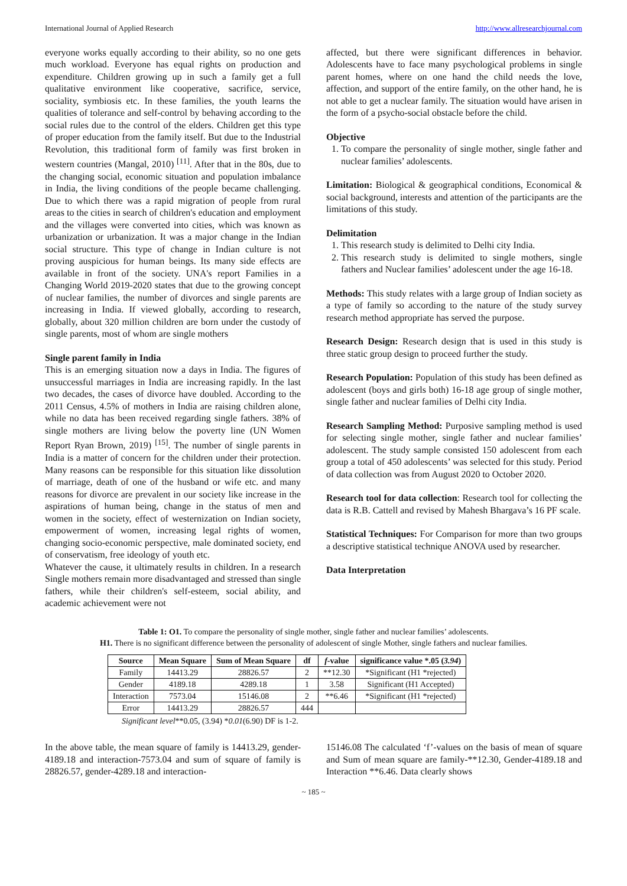International Journal of Applied Research http://www.allresearchjournal.com
everyone works equally according to their ability, so no one gets much workload. Everyone has equal rights on production and expenditure. Children growing up in such a family get a full qualitative environment like cooperative, sacrifice, service, sociality, symbiosis etc. In these families, the youth learns the qualities of tolerance and self-control by behaving according to the social rules due to the control of the elders. Children get this type of proper education from the family itself. But due to the Industrial Revolution, this traditional form of family was first broken in western countries (Mangal, 2010) <sup>[11]</sup>. After that in the 80s, due to the changing social, economic situation and population imbalance in India, the living conditions of the people became challenging. Due to which there was a rapid migration of people from rural areas to the cities in search of children's education and employment and the villages were converted into cities, which was known as urbanization or urbanization. It was a major change in the Indian social structure. This type of change in Indian culture is not proving auspicious for human beings. Its many side effects are available in front of the society. UNA's report Families in a Changing World 2019-2020 states that due to the growing concept of nuclear families, the number of divorces and single parents are increasing in India. If viewed globally, according to research, globally, about 320 million children are born under the custody of single parents, most of whom are single mothers
Single parent family in India
This is an emerging situation now a days in India. The figures of unsuccessful marriages in India are increasing rapidly. In the last two decades, the cases of divorce have doubled. According to the 2011 Census, 4.5% of mothers in India are raising children alone, while no data has been received regarding single fathers. 38% of single mothers are living below the poverty line (UN Women Report Ryan Brown, 2019) <sup>[15]</sup>. The number of single parents in India is a matter of concern for the children under their protection. Many reasons can be responsible for this situation like dissolution of marriage, death of one of the husband or wife etc. and many reasons for divorce are prevalent in our society like increase in the aspirations of human being, change in the status of men and women in the society, effect of westernization on Indian society, empowerment of women, increasing legal rights of women, changing socio-economic perspective, male dominated society, end of conservatism, free ideology of youth etc.
Whatever the cause, it ultimately results in children. In a research Single mothers remain more disadvantaged and stressed than single fathers, while their children's self-esteem, social ability, and academic achievement were not
affected, but there were significant differences in behavior. Adolescents have to face many psychological problems in single parent homes, where on one hand the child needs the love, affection, and support of the entire family, on the other hand, he is not able to get a nuclear family. The situation would have arisen in the form of a psycho-social obstacle before the child.
Objective
1. To compare the personality of single mother, single father and nuclear families’ adolescents.
Limitation: Biological & geographical conditions, Economical & social background, interests and attention of the participants are the limitations of this study.
Delimitation
1. This research study is delimited to Delhi city India.
2. This research study is delimited to single mothers, single fathers and Nuclear families’ adolescent under the age 16-18.
Methods: This study relates with a large group of Indian society as a type of family so according to the nature of the study survey research method appropriate has served the purpose.
Research Design: Research design that is used in this study is three static group design to proceed further the study.
Research Population: Population of this study has been defined as adolescent (boys and girls both) 16-18 age group of single mother, single father and nuclear families of Delhi city India.
Research Sampling Method: Purposive sampling method is used for selecting single mother, single father and nuclear families’ adolescent. The study sample consisted 150 adolescent from each group a total of 450 adolescents’ was selected for this study. Period of data collection was from August 2020 to October 2020.
Research tool for data collection: Research tool for collecting the data is R.B. Cattell and revised by Mahesh Bhargava’s 16 PF scale.
Statistical Techniques: For Comparison for more than two groups a descriptive statistical technique ANOVA used by researcher.
Data Interpretation
Table 1: O1. To compare the personality of single mother, single father and nuclear families’ adolescents.
H1. There is no significant difference between the personality of adolescent of single Mother, single fathers and nuclear families.
| Source | Mean Square | Sum of Mean Square | df | f -value | significance value *.05 ( 3.94 ) |
| --- | --- | --- | --- | --- | --- |
| Family | 14413.29 | 28826.57 | 2 | **12.30 | *Significant (H1 *rejected) |
| Gender | 4189.18 | 4289.18 | 1 | 3.58 | Significant (H1 Accepted) |
| Interaction | 7573.04 | 15146.08 | 2 | **6.46 | *Significant (H1 *rejected) |
| Error | 14413.29 | 28826.57 | 444 | | |
Significant level**0.05, (3.94) *0.01(6.90) DF is 1-2.
In the above table, the mean square of family is 14413.29, gender-4189.18 and interaction-7573.04 and sum of square of family is 28826.57, gender-4289.18 and interaction-
15146.08 The calculated ‘f’-values on the basis of mean of square and Sum of mean square are family-**12.30, Gender-4189.18 and Interaction **6.46. Data clearly shows
~ 185 ~